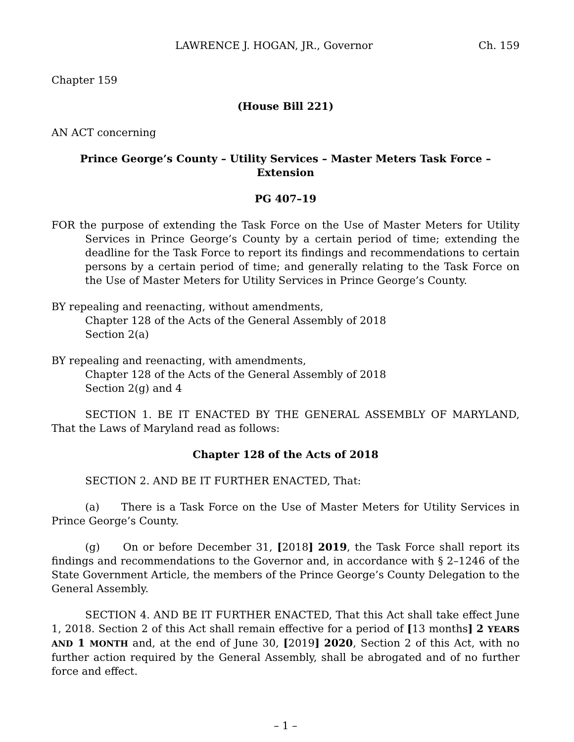LAWRENCE J. HOGAN, JR., Governor Ch. 159
Chapter 159
(House Bill 221)
AN ACT concerning
Prince George’s County – Utility Services – Master Meters Task Force –
Extension
PG 407–19
FOR the purpose of extending the Task Force on the Use of Master Meters for Utility Services in Prince George’s County by a certain period of time; extending the deadline for the Task Force to report its findings and recommendations to certain persons by a certain period of time; and generally relating to the Task Force on the Use of Master Meters for Utility Services in Prince George’s County.
BY repealing and reenacting, without amendments,
Chapter 128 of the Acts of the General Assembly of 2018
Section 2(a)
BY repealing and reenacting, with amendments,
Chapter 128 of the Acts of the General Assembly of 2018
Section 2(g) and 4
SECTION 1. BE IT ENACTED BY THE GENERAL ASSEMBLY OF MARYLAND, That the Laws of Maryland read as follows:
Chapter 128 of the Acts of 2018
SECTION 2. AND BE IT FURTHER ENACTED, That:
(a) There is a Task Force on the Use of Master Meters for Utility Services in Prince George’s County.
(g) On or before December 31, [2018] 2019, the Task Force shall report its findings and recommendations to the Governor and, in accordance with § 2–1246 of the State Government Article, the members of the Prince George’s County Delegation to the General Assembly.
SECTION 4. AND BE IT FURTHER ENACTED, That this Act shall take effect June 1, 2018. Section 2 of this Act shall remain effective for a period of [13 months] 2 YEARS AND 1 MONTH and, at the end of June 30, [2019] 2020, Section 2 of this Act, with no further action required by the General Assembly, shall be abrogated and of no further force and effect.
– 1 –